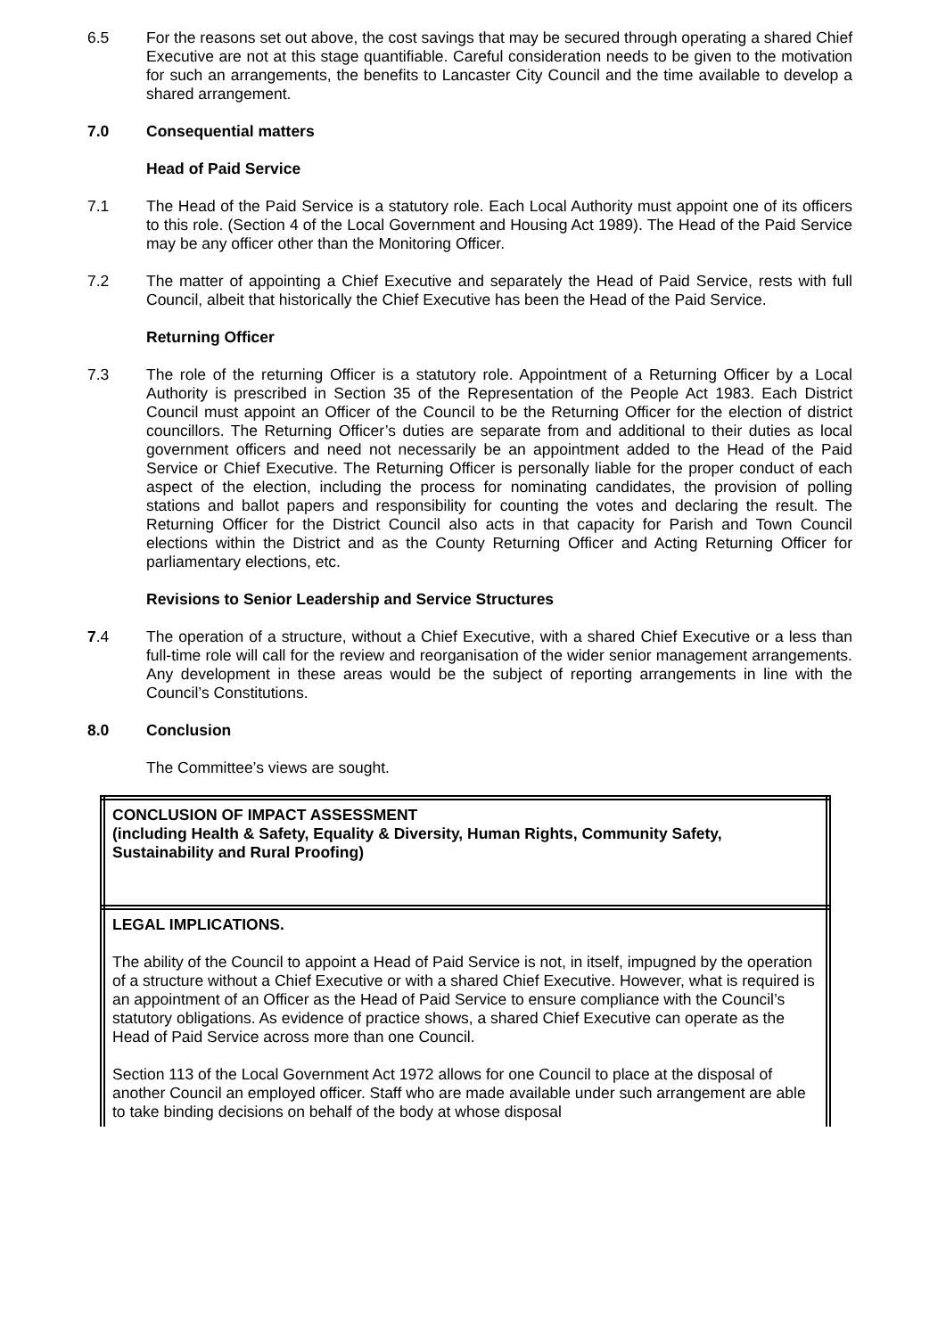6.5 For the reasons set out above, the cost savings that may be secured through operating a shared Chief Executive are not at this stage quantifiable. Careful consideration needs to be given to the motivation for such an arrangements, the benefits to Lancaster City Council and the time available to develop a shared arrangement.
7.0 Consequential matters
Head of Paid Service
7.1 The Head of the Paid Service is a statutory role. Each Local Authority must appoint one of its officers to this role. (Section 4 of the Local Government and Housing Act 1989). The Head of the Paid Service may be any officer other than the Monitoring Officer.
7.2 The matter of appointing a Chief Executive and separately the Head of Paid Service, rests with full Council, albeit that historically the Chief Executive has been the Head of the Paid Service.
Returning Officer
7.3 The role of the returning Officer is a statutory role. Appointment of a Returning Officer by a Local Authority is prescribed in Section 35 of the Representation of the People Act 1983. Each District Council must appoint an Officer of the Council to be the Returning Officer for the election of district councillors. The Returning Officer’s duties are separate from and additional to their duties as local government officers and need not necessarily be an appointment added to the Head of the Paid Service or Chief Executive. The Returning Officer is personally liable for the proper conduct of each aspect of the election, including the process for nominating candidates, the provision of polling stations and ballot papers and responsibility for counting the votes and declaring the result. The Returning Officer for the District Council also acts in that capacity for Parish and Town Council elections within the District and as the County Returning Officer and Acting Returning Officer for parliamentary elections, etc.
Revisions to Senior Leadership and Service Structures
7.4 The operation of a structure, without a Chief Executive, with a shared Chief Executive or a less than full-time role will call for the review and reorganisation of the wider senior management arrangements. Any development in these areas would be the subject of reporting arrangements in line with the Council’s Constitutions.
8.0 Conclusion
The Committee’s views are sought.
| CONCLUSION OF IMPACT ASSESSMENT (including Health & Safety, Equality & Diversity, Human Rights, Community Safety, Sustainability and Rural Proofing) |
| LEGAL IMPLICATIONS. The ability of the Council to appoint a Head of Paid Service is not, in itself, impugned by the operation of a structure without a Chief Executive or with a shared Chief Executive. However, what is required is an appointment of an Officer as the Head of Paid Service to ensure compliance with the Council’s statutory obligations. As evidence of practice shows, a shared Chief Executive can operate as the Head of Paid Service across more than one Council. Section 113 of the Local Government Act 1972 allows for one Council to place at the disposal of another Council an employed officer. Staff who are made available under such arrangement are able to take binding decisions on behalf of the body at whose disposal |